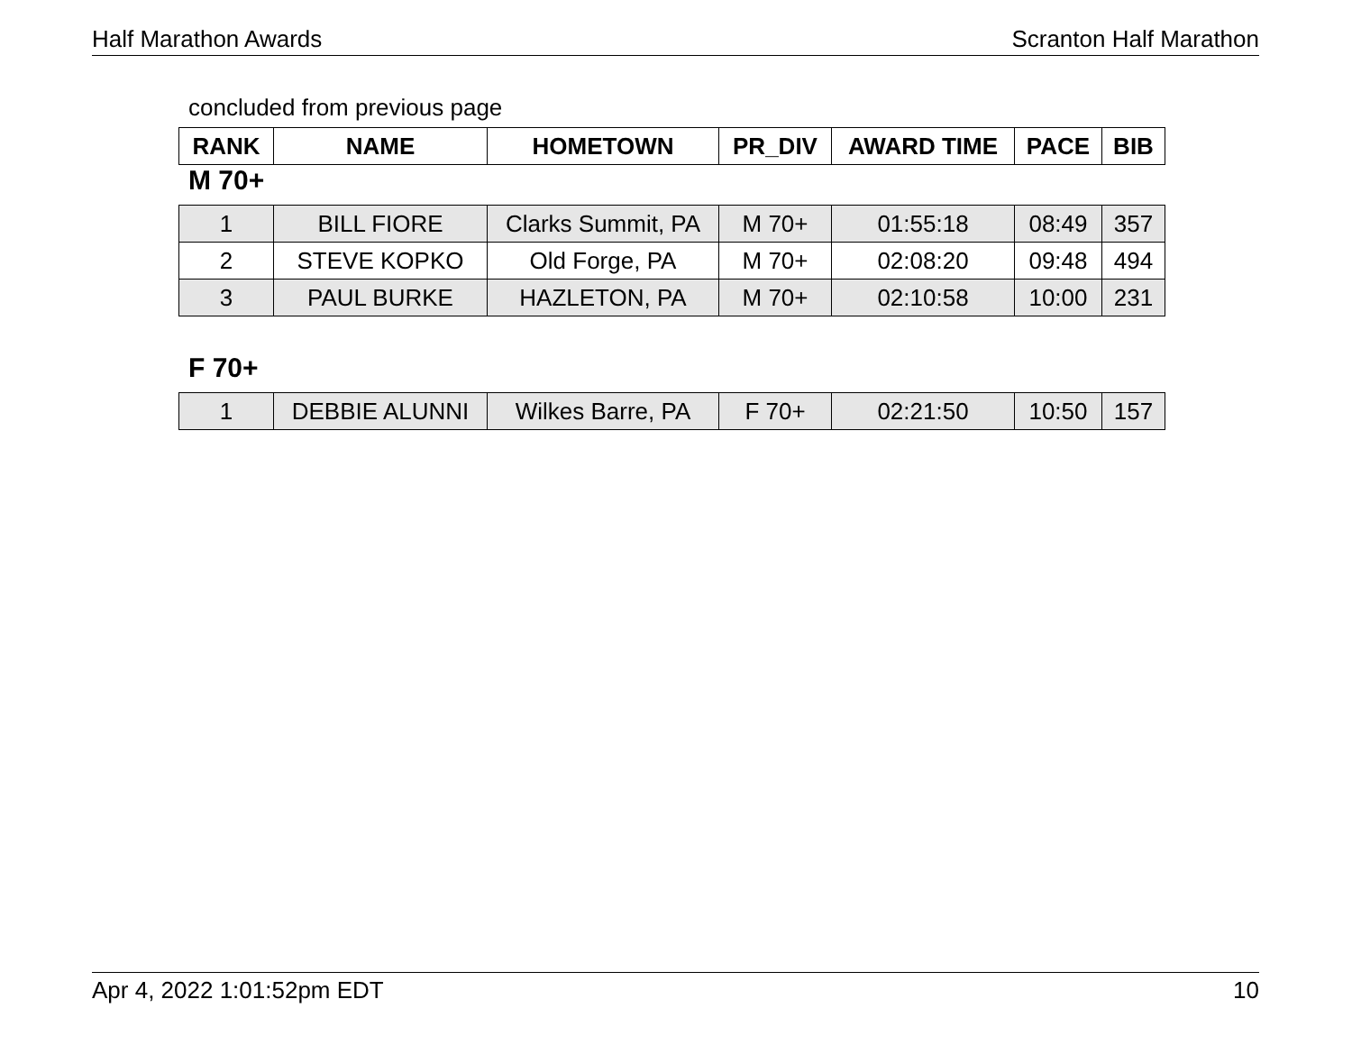Half Marathon Awards Scranton Half Marathon
concluded from previous page
| RANK | NAME | HOMETOWN | PR_DIV | AWARD TIME | PACE | BIB |
| --- | --- | --- | --- | --- | --- | --- |
M 70+
| 1 | BILL FIORE | Clarks Summit, PA | M 70+ | 01:55:18 | 08:49 | 357 |
| 2 | STEVE KOPKO | Old Forge, PA | M 70+ | 02:08:20 | 09:48 | 494 |
| 3 | PAUL BURKE | HAZLETON, PA | M 70+ | 02:10:58 | 10:00 | 231 |
F 70+
| 1 | DEBBIE ALUNNI | Wilkes Barre, PA | F 70+ | 02:21:50 | 10:50 | 157 |
Apr 4, 2022 1:01:52pm EDT 10